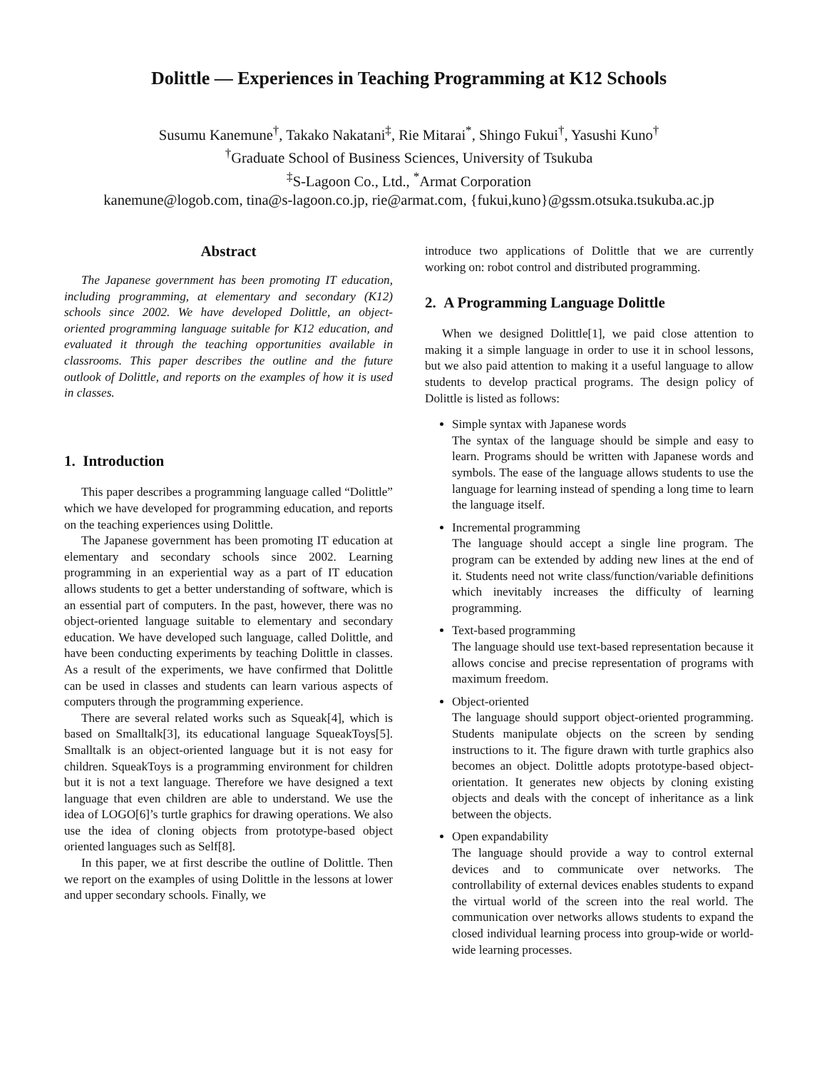Dolittle — Experiences in Teaching Programming at K12 Schools
Susumu Kanemune<sup>†</sup>, Takako Nakatani<sup>‡</sup>, Rie Mitarai<sup>*</sup>, Shingo Fukui<sup>†</sup>, Yasushi Kuno<sup>†</sup>
<sup>†</sup> Graduate School of Business Sciences, University of Tsukuba
<sup>‡</sup> S-Lagoon Co., Ltd., <sup>*</sup>Armat Corporation
kanemune@logob.com, tina@s-lagoon.co.jp, rie@armat.com, {fukui,kuno}@gssm.otsuka.tsukuba.ac.jp
Abstract
The Japanese government has been promoting IT education, including programming, at elementary and secondary (K12) schools since 2002. We have developed Dolittle, an object-oriented programming language suitable for K12 education, and evaluated it through the teaching opportunities available in classrooms. This paper describes the outline and the future outlook of Dolittle, and reports on the examples of how it is used in classes.
1. Introduction
This paper describes a programming language called “Dolittle” which we have developed for programming education, and reports on the teaching experiences using Dolittle.
The Japanese government has been promoting IT education at elementary and secondary schools since 2002. Learning programming in an experiential way as a part of IT education allows students to get a better understanding of software, which is an essential part of computers. In the past, however, there was no object-oriented language suitable to elementary and secondary education. We have developed such language, called Dolittle, and have been conducting experiments by teaching Dolittle in classes. As a result of the experiments, we have confirmed that Dolittle can be used in classes and students can learn various aspects of computers through the programming experience.
There are several related works such as Squeak[4], which is based on Smalltalk[3], its educational language SqueakToys[5]. Smalltalk is an object-oriented language but it is not easy for children. SqueakToys is a programming environment for children but it is not a text language. Therefore we have designed a text language that even children are able to understand. We use the idea of LOGO[6]’s turtle graphics for drawing operations. We also use the idea of cloning objects from prototype-based object oriented languages such as Self[8].
In this paper, we at first describe the outline of Dolittle. Then we report on the examples of using Dolittle in the lessons at lower and upper secondary schools. Finally, we
introduce two applications of Dolittle that we are currently working on: robot control and distributed programming.
2. A Programming Language Dolittle
When we designed Dolittle[1], we paid close attention to making it a simple language in order to use it in school lessons, but we also paid attention to making it a useful language to allow students to develop practical programs. The design policy of Dolittle is listed as follows:
Simple syntax with Japanese words
The syntax of the language should be simple and easy to learn. Programs should be written with Japanese words and symbols. The ease of the language allows students to use the language for learning instead of spending a long time to learn the language itself.
Incremental programming
The language should accept a single line program. The program can be extended by adding new lines at the end of it. Students need not write class/function/variable definitions which inevitably increases the difficulty of learning programming.
Text-based programming
The language should use text-based representation because it allows concise and precise representation of programs with maximum freedom.
Object-oriented
The language should support object-oriented programming. Students manipulate objects on the screen by sending instructions to it. The figure drawn with turtle graphics also becomes an object. Dolittle adopts prototype-based object-orientation. It generates new objects by cloning existing objects and deals with the concept of inheritance as a link between the objects.
Open expandability
The language should provide a way to control external devices and to communicate over networks. The controllability of external devices enables students to expand the virtual world of the screen into the real world. The communication over networks allows students to expand the closed individual learning process into group-wide or world-wide learning processes.